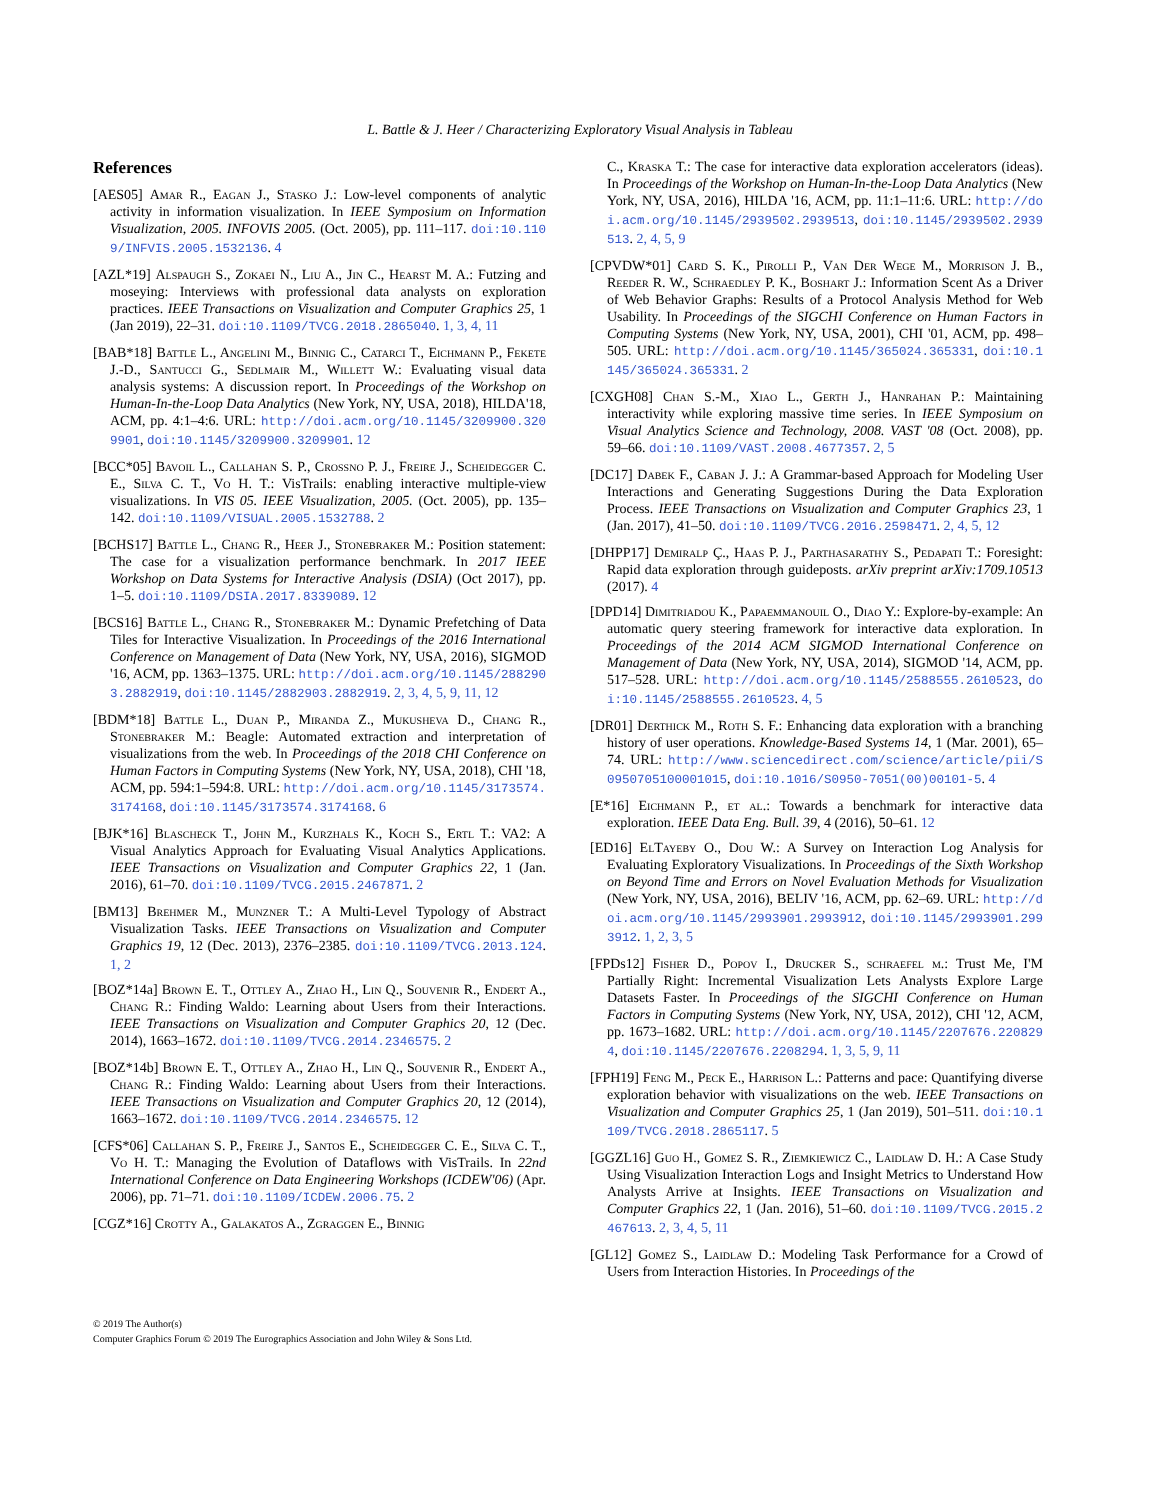L. Battle & J. Heer / Characterizing Exploratory Visual Analysis in Tableau
References
[AES05] Amar R., Eagan J., Stasko J.: Low-level components of analytic activity in information visualization. In IEEE Symposium on Information Visualization, 2005. INFOVIS 2005. (Oct. 2005), pp. 111–117. doi:10.1109/INFVIS.2005.1532136. 4
[AZL*19] Alspaugh S., Zokaei N., Liu A., Jin C., Hearst M. A.: Futzing and moseying: Interviews with professional data analysts on exploration practices. IEEE Transactions on Visualization and Computer Graphics 25, 1 (Jan 2019), 22–31. doi:10.1109/TVCG.2018.2865040. 1, 3, 4, 11
[BAB*18] Battle L., Angelini M., Binnig C., Catarci T., Eichmann P., Fekete J.-D., Santucci G., Sedlmair M., Willett W.: Evaluating visual data analysis systems: A discussion report. In Proceedings of the Workshop on Human-In-the-Loop Data Analytics (New York, NY, USA, 2018), HILDA'18, ACM, pp. 4:1–4:6. URL: http://doi.acm.org/10.1145/3209900.3209901, doi:10.1145/3209900.3209901. 12
[BCC*05] Bavoil L., Callahan S. P., Crossno P. J., Freire J., Scheidegger C. E., Silva C. T., Vo H. T.: VisTrails: enabling interactive multiple-view visualizations. In VIS 05. IEEE Visualization, 2005. (Oct. 2005), pp. 135–142. doi:10.1109/VISUAL.2005.1532788. 2
[BCHS17] Battle L., Chang R., Heer J., Stonebraker M.: Position statement: The case for a visualization performance benchmark. In 2017 IEEE Workshop on Data Systems for Interactive Analysis (DSIA) (Oct 2017), pp. 1–5. doi:10.1109/DSIA.2017.8339089. 12
[BCS16] Battle L., Chang R., Stonebraker M.: Dynamic Prefetching of Data Tiles for Interactive Visualization. In Proceedings of the 2016 International Conference on Management of Data (New York, NY, USA, 2016), SIGMOD '16, ACM, pp. 1363–1375. URL: http://doi.acm.org/10.1145/2882903.2882919, doi:10.1145/2882903.2882919. 2, 3, 4, 5, 9, 11, 12
[BDM*18] Battle L., Duan P., Miranda Z., Mukusheva D., Chang R., Stonebraker M.: Beagle: Automated extraction and interpretation of visualizations from the web. In Proceedings of the 2018 CHI Conference on Human Factors in Computing Systems (New York, NY, USA, 2018), CHI '18, ACM, pp. 594:1–594:8. URL: http://doi.acm.org/10.1145/3173574.3174168, doi:10.1145/3173574.3174168. 6
[BJK*16] Blascheck T., John M., Kurzhals K., Koch S., Ertl T.: VA2: A Visual Analytics Approach for Evaluating Visual Analytics Applications. IEEE Transactions on Visualization and Computer Graphics 22, 1 (Jan. 2016), 61–70. doi:10.1109/TVCG.2015.2467871. 2
[BM13] Brehmer M., Munzner T.: A Multi-Level Typology of Abstract Visualization Tasks. IEEE Transactions on Visualization and Computer Graphics 19, 12 (Dec. 2013), 2376–2385. doi:10.1109/TVCG.2013.124. 1, 2
[BOZ*14a] Brown E. T., Ottley A., Zhao H., Lin Q., Souvenir R., Endert A., Chang R.: Finding Waldo: Learning about Users from their Interactions. IEEE Transactions on Visualization and Computer Graphics 20, 12 (Dec. 2014), 1663–1672. doi:10.1109/TVCG.2014.2346575. 2
[BOZ*14b] Brown E. T., Ottley A., Zhao H., Lin Q., Souvenir R., Endert A., Chang R.: Finding Waldo: Learning about Users from their Interactions. IEEE Transactions on Visualization and Computer Graphics 20, 12 (2014), 1663–1672. doi:10.1109/TVCG.2014.2346575. 12
[CFS*06] Callahan S. P., Freire J., Santos E., Scheidegger C. E., Silva C. T., Vo H. T.: Managing the Evolution of Dataflows with VisTrails. In 22nd International Conference on Data Engineering Workshops (ICDEW'06) (Apr. 2006), pp. 71–71. doi:10.1109/ICDEW.2006.75. 2
[CGZ*16] Crotty A., Galakatos A., Zgraggen E., Binnig
C., Kraska T.: The case for interactive data exploration accelerators (ideas). In Proceedings of the Workshop on Human-In-the-Loop Data Analytics (New York, NY, USA, 2016), HILDA '16, ACM, pp. 11:1–11:6. URL: http://doi.acm.org/10.1145/2939502.2939513, doi:10.1145/2939502.2939513. 2, 4, 5, 9
[CPVDW*01] Card S. K., Pirolli P., Van Der Wege M., Morrison J. B., Reeder R. W., Schraedley P. K., Boshart J.: Information Scent As a Driver of Web Behavior Graphs: Results of a Protocol Analysis Method for Web Usability. In Proceedings of the SIGCHI Conference on Human Factors in Computing Systems (New York, NY, USA, 2001), CHI '01, ACM, pp. 498–505. URL: http://doi.acm.org/10.1145/365024.365331, doi:10.1145/365024.365331. 2
[CXGH08] Chan S.-M., Xiao L., Gerth J., Hanrahan P.: Maintaining interactivity while exploring massive time series. In IEEE Symposium on Visual Analytics Science and Technology, 2008. VAST '08 (Oct. 2008), pp. 59–66. doi:10.1109/VAST.2008.4677357. 2, 5
[DC17] Dabek F., Caban J. J.: A Grammar-based Approach for Modeling User Interactions and Generating Suggestions During the Data Exploration Process. IEEE Transactions on Visualization and Computer Graphics 23, 1 (Jan. 2017), 41–50. doi:10.1109/TVCG.2016.2598471. 2, 4, 5, 12
[DHPP17] Demiralp Ç., Haas P. J., Parthasarathy S., Pedapati T.: Foresight: Rapid data exploration through guideposts. arXiv preprint arXiv:1709.10513 (2017). 4
[DPD14] Dimitriadou K., Papaemmanouil O., Diao Y.: Explore-by-example: An automatic query steering framework for interactive data exploration. In Proceedings of the 2014 ACM SIGMOD International Conference on Management of Data (New York, NY, USA, 2014), SIGMOD '14, ACM, pp. 517–528. URL: http://doi.acm.org/10.1145/2588555.2610523, doi:10.1145/2588555.2610523. 4, 5
[DR01] Derthick M., Roth S. F.: Enhancing data exploration with a branching history of user operations. Knowledge-Based Systems 14, 1 (Mar. 2001), 65–74. URL: http://www.sciencedirect.com/science/article/pii/S0950705100001015, doi:10.1016/S0950-7051(00)00101-5. 4
[E*16] Eichmann P., et al.: Towards a benchmark for interactive data exploration. IEEE Data Eng. Bull. 39, 4 (2016), 50–61. 12
[ED16] ElTayeby O., Dou W.: A Survey on Interaction Log Analysis for Evaluating Exploratory Visualizations. In Proceedings of the Sixth Workshop on Beyond Time and Errors on Novel Evaluation Methods for Visualization (New York, NY, USA, 2016), BELIV '16, ACM, pp. 62–69. URL: http://doi.acm.org/10.1145/2993901.2993912, doi:10.1145/2993901.2993912. 1, 2, 3, 5
[FPDs12] Fisher D., Popov I., Drucker S., schraefel m.: Trust Me, I'M Partially Right: Incremental Visualization Lets Analysts Explore Large Datasets Faster. In Proceedings of the SIGCHI Conference on Human Factors in Computing Systems (New York, NY, USA, 2012), CHI '12, ACM, pp. 1673–1682. URL: http://doi.acm.org/10.1145/2207676.2208294, doi:10.1145/2207676.2208294. 1, 3, 5, 9, 11
[FPH19] Feng M., Peck E., Harrison L.: Patterns and pace: Quantifying diverse exploration behavior with visualizations on the web. IEEE Transactions on Visualization and Computer Graphics 25, 1 (Jan 2019), 501–511. doi:10.1109/TVCG.2018.2865117. 5
[GGZL16] Guo H., Gomez S. R., Ziemkiewicz C., Laidlaw D. H.: A Case Study Using Visualization Interaction Logs and Insight Metrics to Understand How Analysts Arrive at Insights. IEEE Transactions on Visualization and Computer Graphics 22, 1 (Jan. 2016), 51–60. doi:10.1109/TVCG.2015.2467613. 2, 3, 4, 5, 11
[GL12] Gomez S., Laidlaw D.: Modeling Task Performance for a Crowd of Users from Interaction Histories. In Proceedings of the
© 2019 The Author(s)
Computer Graphics Forum © 2019 The Eurographics Association and John Wiley & Sons Ltd.